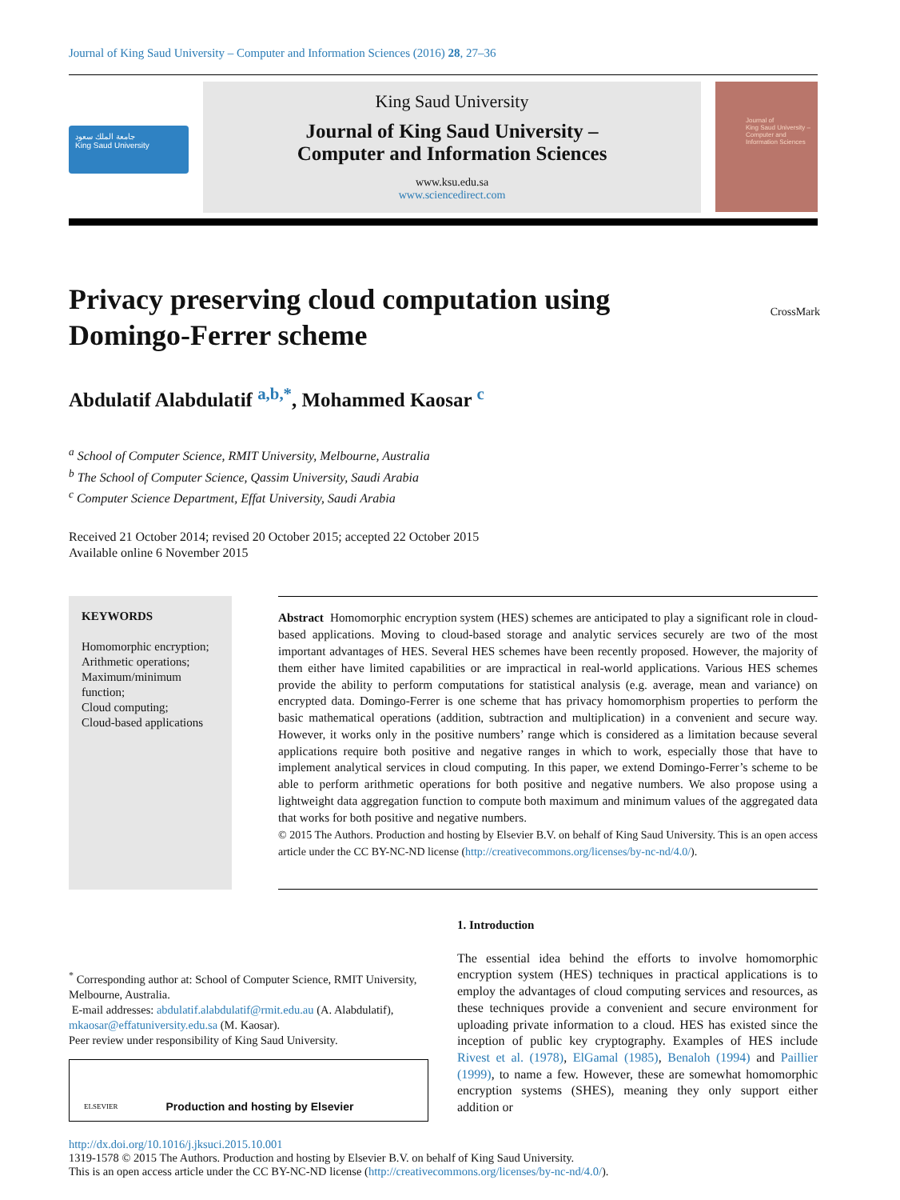Journal of King Saud University – Computer and Information Sciences (2016) 28, 27–36
جامعة الملك سعود
King Saud University
King Saud University
Journal of King Saud University –
Computer and Information Sciences
www.ksu.edu.sa
www.sciencedirect.com
Journal of
King Saud University –
Computer and
Information Sciences
Privacy preserving cloud computation using
Domingo-Ferrer scheme CrossMark
Abdulatif Alabdulatif <sup>a,b,*</sup>, Mohammed Kaosar <sup>c</sup>
<sup>a</sup> School of Computer Science, RMIT University, Melbourne, Australia
<sup>b</sup> The School of Computer Science, Qassim University, Saudi Arabia
<sup>c</sup> Computer Science Department, Effat University, Saudi Arabia
Received 21 October 2014; revised 20 October 2015; accepted 22 October 2015
Available online 6 November 2015
KEYWORDS
Homomorphic encryption;
Arithmetic operations;
Maximum/minimum function;
Cloud computing;
Cloud-based applications
Abstract Homomorphic encryption system (HES) schemes are anticipated to play a significant role in cloud-based applications. Moving to cloud-based storage and analytic services securely are two of the most important advantages of HES. Several HES schemes have been recently proposed. However, the majority of them either have limited capabilities or are impractical in real-world applications. Various HES schemes provide the ability to perform computations for statistical analysis (e.g. average, mean and variance) on encrypted data. Domingo-Ferrer is one scheme that has privacy homomorphism properties to perform the basic mathematical operations (addition, subtraction and multiplication) in a convenient and secure way. However, it works only in the positive numbers’ range which is considered as a limitation because several applications require both positive and negative ranges in which to work, especially those that have to implement analytical services in cloud computing. In this paper, we extend Domingo-Ferrer’s scheme to be able to perform arithmetic operations for both positive and negative numbers. We also propose using a lightweight data aggregation function to compute both maximum and minimum values of the aggregated data that works for both positive and negative numbers.
© 2015 The Authors. Production and hosting by Elsevier B.V. on behalf of King Saud University. This is an open access article under the CC BY-NC-ND license (http://creativecommons.org/licenses/by-nc-nd/4.0/).
<sup>*</sup> Corresponding author at: School of Computer Science, RMIT University, Melbourne, Australia.
E-mail addresses: abdulatif.alabdulatif@rmit.edu.au (A. Alabdulatif), mkaosar@effatuniversity.edu.sa (M. Kaosar).
Peer review under responsibility of King Saud University.
ELSEVIER Production and hosting by Elsevier
1. Introduction
The essential idea behind the efforts to involve homomorphic encryption system (HES) techniques in practical applications is to employ the advantages of cloud computing services and resources, as these techniques provide a convenient and secure environment for uploading private information to a cloud. HES has existed since the inception of public key cryptography. Examples of HES include Rivest et al. (1978), ElGamal (1985), Benaloh (1994) and Paillier (1999), to name a few. However, these are somewhat homomorphic encryption systems (SHES), meaning they only support either addition or
http://dx.doi.org/10.1016/j.jksuci.2015.10.001
1319-1578 © 2015 The Authors. Production and hosting by Elsevier B.V. on behalf of King Saud University.
This is an open access article under the CC BY-NC-ND license (http://creativecommons.org/licenses/by-nc-nd/4.0/).